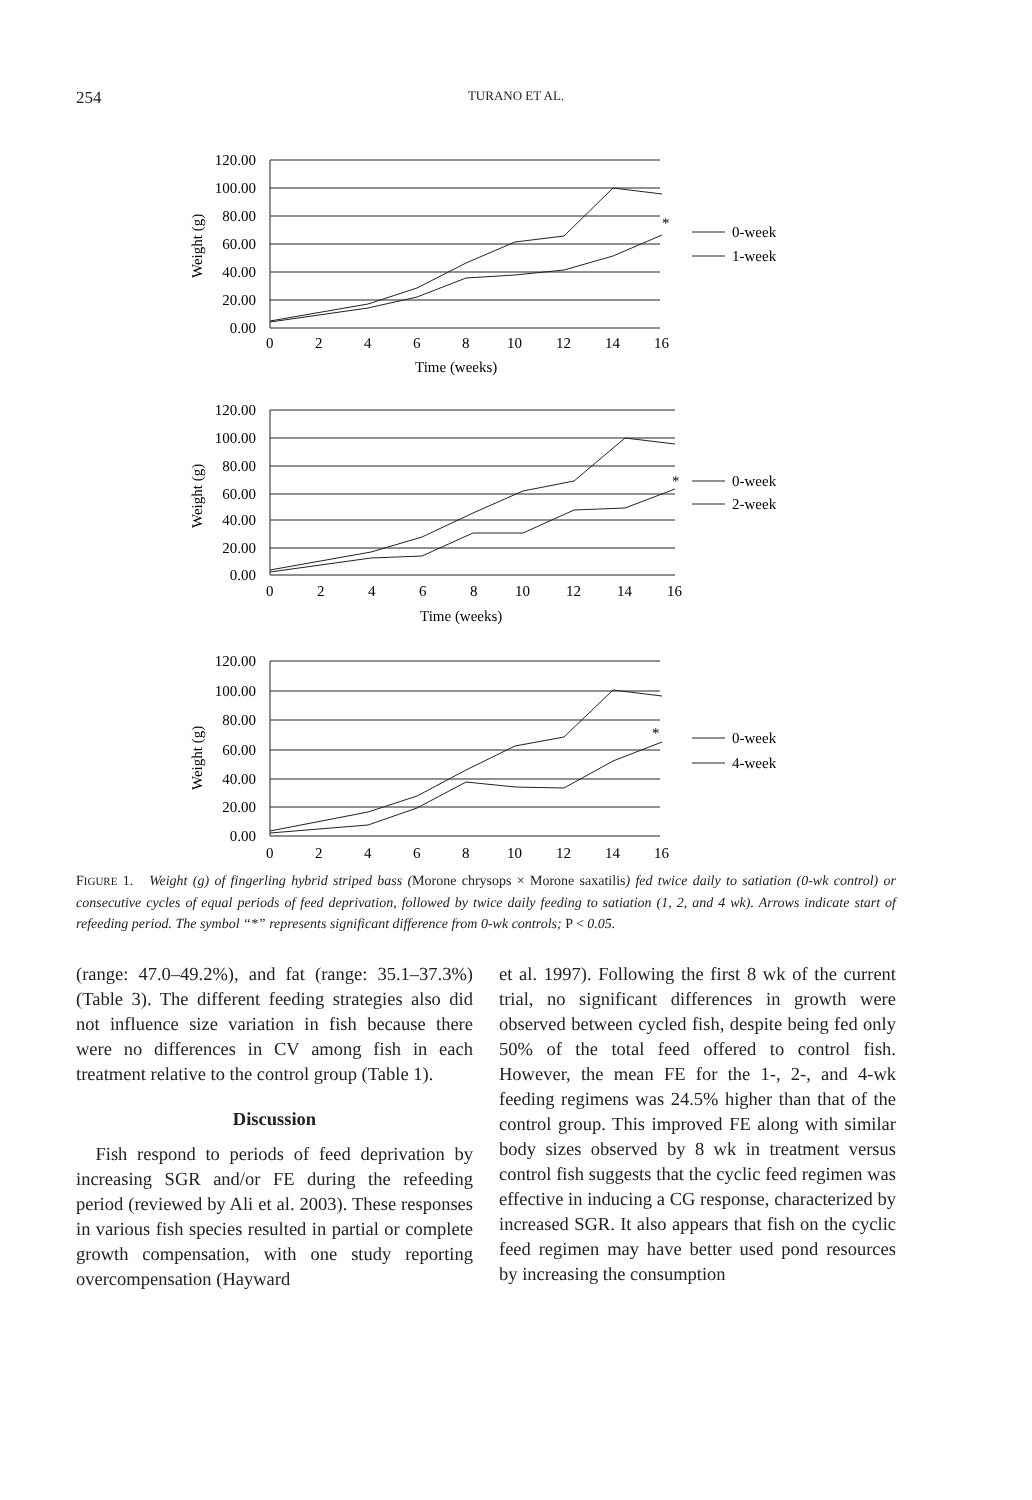254
TURANO ET AL.
120.00
100.00
80.00
60.00
40.00
20.00
0.00
120.00
100.00
80.00
60.00
40.00
20.00
0.00
120.00
100.00
80.00
60.00
40.00
20.00
0.00
0
2
4
6
8
10
12
14
16
Time (weeks)
0
2
4
6
8
10
12
14
16
Time (weeks)
0
2
4
6
8
10
12
14
16
0-week
1-week
0-week
2-week
0-week
4-week
*
*
*
Weight (g)
Weight (g)
Weight (g)
FIGURE 1. Weight (g) of fingerling hybrid striped bass (Morone chrysops × Morone saxatilis) fed twice daily to satiation (0-wk control) or consecutive cycles of equal periods of feed deprivation, followed by twice daily feeding to satiation (1, 2, and 4 wk). Arrows indicate start of refeeding period. The symbol “*” represents significant difference from 0-wk controls; P < 0.05.
(range: 47.0–49.2%), and fat (range: 35.1–37.3%) (Table 3). The different feeding strategies also did not influence size variation in fish because there were no differences in CV among fish in each treatment relative to the control group (Table 1).
Discussion
Fish respond to periods of feed deprivation by increasing SGR and/or FE during the refeeding period (reviewed by Ali et al. 2003). These responses in various fish species resulted in partial or complete growth compensation, with one study reporting overcompensation (Hayward
et al. 1997). Following the first 8 wk of the current trial, no significant differences in growth were observed between cycled fish, despite being fed only 50% of the total feed offered to control fish. However, the mean FE for the 1-, 2-, and 4-wk feeding regimens was 24.5% higher than that of the control group. This improved FE along with similar body sizes observed by 8 wk in treatment versus control fish suggests that the cyclic feed regimen was effective in inducing a CG response, characterized by increased SGR. It also appears that fish on the cyclic feed regimen may have better used pond resources by increasing the consumption